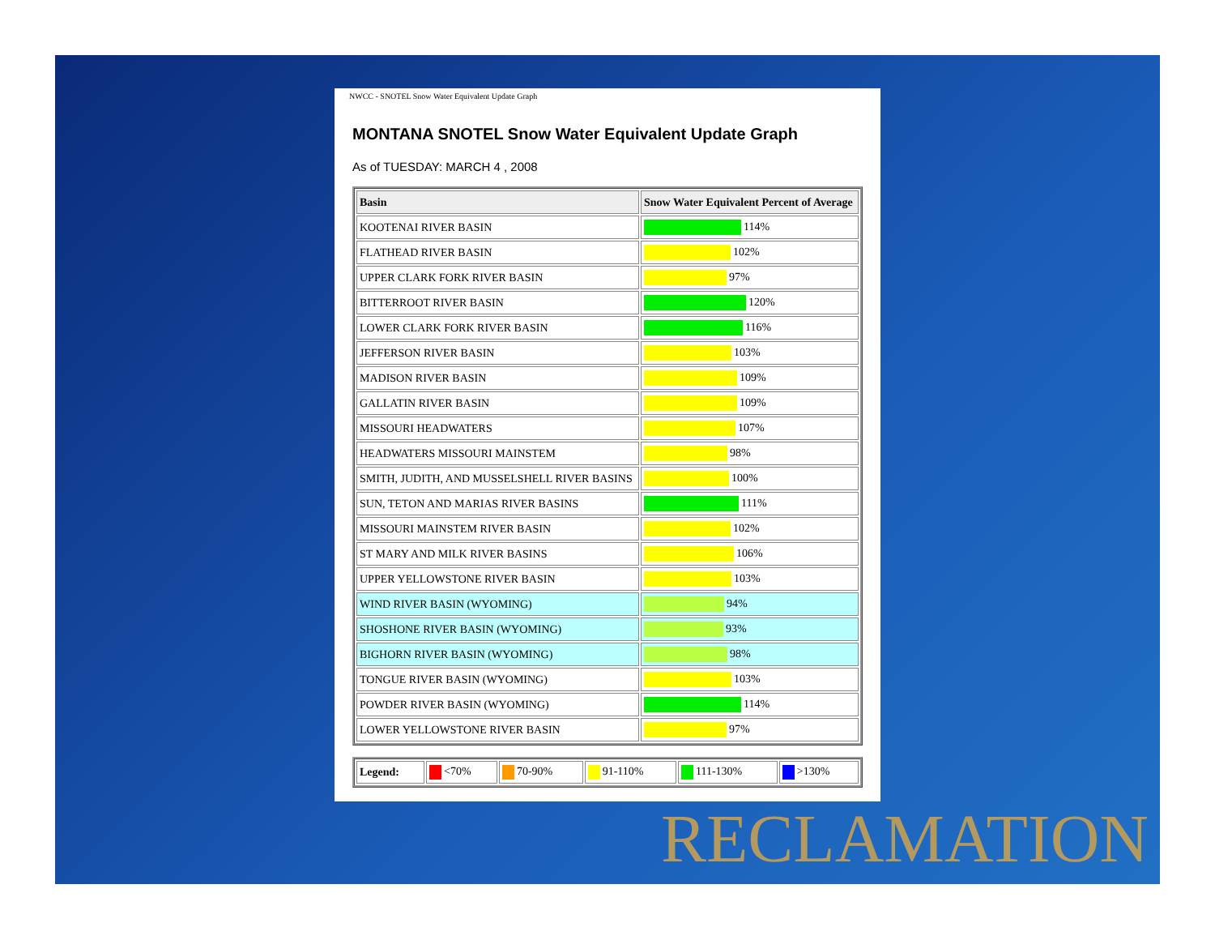NWCC - SNOTEL Snow Water Equivalent Update Graph
MONTANA SNOTEL Snow Water Equivalent Update Graph
As of TUESDAY: MARCH 4 , 2008
| Basin | Snow Water Equivalent Percent of Average |
| --- | --- |
| KOOTENAI RIVER BASIN | 114% |
| FLATHEAD RIVER BASIN | 102% |
| UPPER CLARK FORK RIVER BASIN | 97% |
| BITTERROOT RIVER BASIN | 120% |
| LOWER CLARK FORK RIVER BASIN | 116% |
| JEFFERSON RIVER BASIN | 103% |
| MADISON RIVER BASIN | 109% |
| GALLATIN RIVER BASIN | 109% |
| MISSOURI HEADWATERS | 107% |
| HEADWATERS MISSOURI MAINSTEM | 98% |
| SMITH, JUDITH, AND MUSSELSHELL RIVER BASINS | 100% |
| SUN, TETON AND MARIAS RIVER BASINS | 111% |
| MISSOURI MAINSTEM RIVER BASIN | 102% |
| ST MARY AND MILK RIVER BASINS | 106% |
| UPPER YELLOWSTONE RIVER BASIN | 103% |
| WIND RIVER BASIN (WYOMING) | 94% |
| SHOSHONE RIVER BASIN (WYOMING) | 93% |
| BIGHORN RIVER BASIN (WYOMING) | 98% |
| TONGUE RIVER BASIN (WYOMING) | 103% |
| POWDER RIVER BASIN (WYOMING) | 114% |
| LOWER YELLOWSTONE RIVER BASIN | 97% |
| Legend: | <70% | 70-90% | 91-110% | 111-130% | >130% |
RECLAMATION